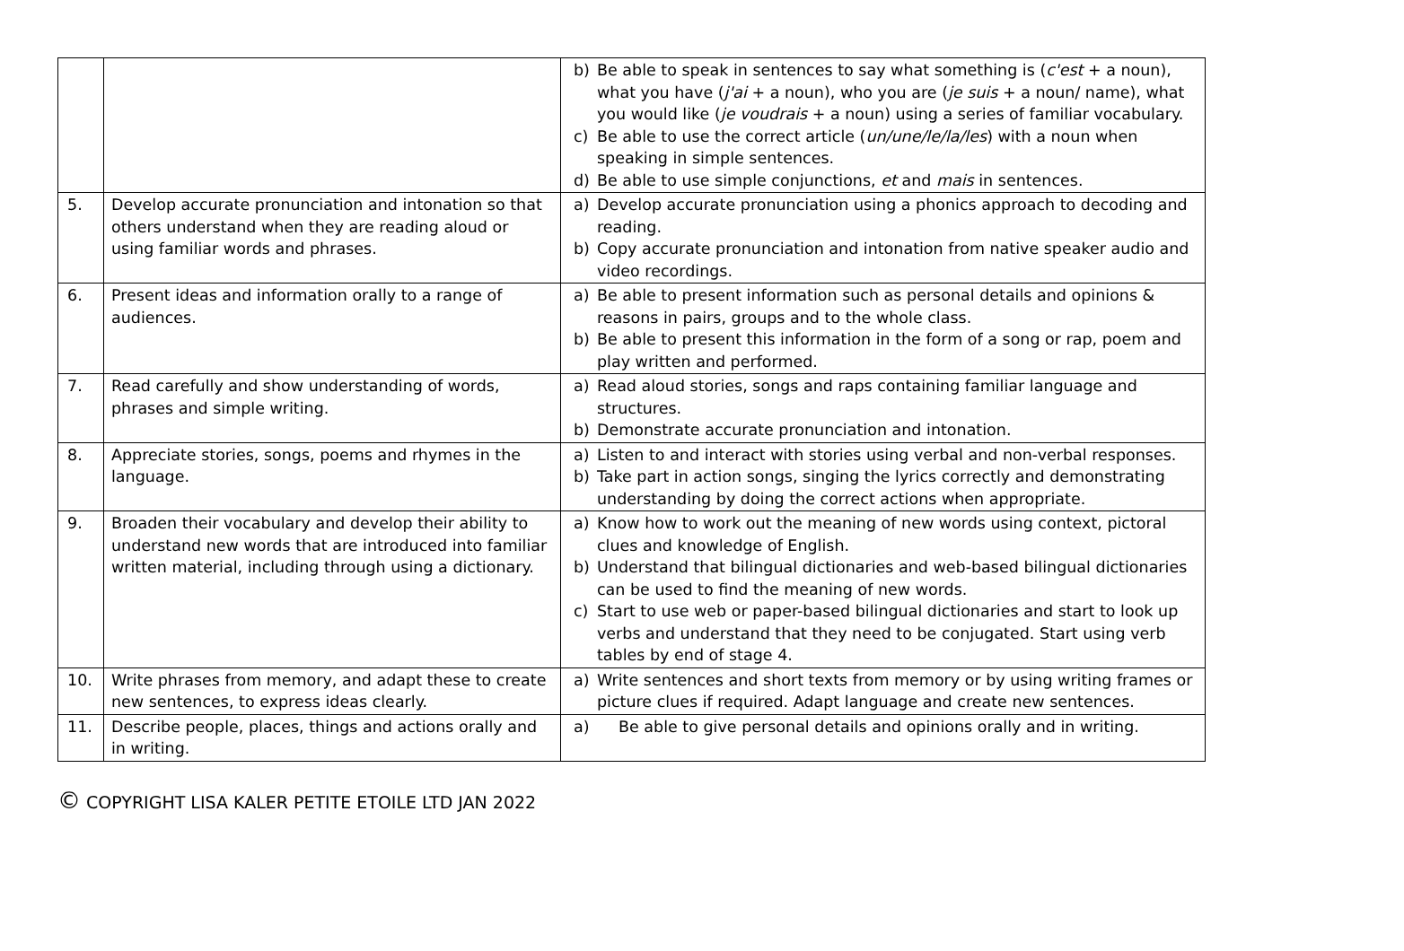| | | b) Be able to speak in sentences to say what something is ( c'est + a noun), what you have ( j'ai + a noun), who you are ( je suis + a noun/ name), what you would like ( je voudrais + a noun) using a series of familiar vocabulary. c) Be able to use the correct article ( un/une/le/la/les ) with a noun when speaking in simple sentences. d) Be able to use simple conjunctions, et and mais in sentences. |
| 5. | Develop accurate pronunciation and intonation so that others understand when they are reading aloud or using familiar words and phrases. | a) Develop accurate pronunciation using a phonics approach to decoding and reading. b) Copy accurate pronunciation and intonation from native speaker audio and video recordings. |
| 6. | Present ideas and information orally to a range of audiences. | a) Be able to present information such as personal details and opinions & reasons in pairs, groups and to the whole class. b) Be able to present this information in the form of a song or rap, poem and play written and performed. |
| 7. | Read carefully and show understanding of words, phrases and simple writing. | a) Read aloud stories, songs and raps containing familiar language and structures. b) Demonstrate accurate pronunciation and intonation. |
| 8. | Appreciate stories, songs, poems and rhymes in the language. | a) Listen to and interact with stories using verbal and non-verbal responses. b) Take part in action songs, singing the lyrics correctly and demonstrating understanding by doing the correct actions when appropriate. |
| 9. | Broaden their vocabulary and develop their ability to understand new words that are introduced into familiar written material, including through using a dictionary. | a) Know how to work out the meaning of new words using context, pictoral clues and knowledge of English. b) Understand that bilingual dictionaries and web-based bilingual dictionaries can be used to find the meaning of new words. c) Start to use web or paper-based bilingual dictionaries and start to look up verbs and understand that they need to be conjugated. Start using verb tables by end of stage 4. |
| 10. | Write phrases from memory, and adapt these to create new sentences, to express ideas clearly. | a) Write sentences and short texts from memory or by using writing frames or picture clues if required. Adapt language and create new sentences. |
| 11. | Describe people, places, things and actions orally and in writing. | a) Be able to give personal details and opinions orally and in writing. |
© COPYRIGHT LISA KALER PETITE ETOILE LTD JAN 2022